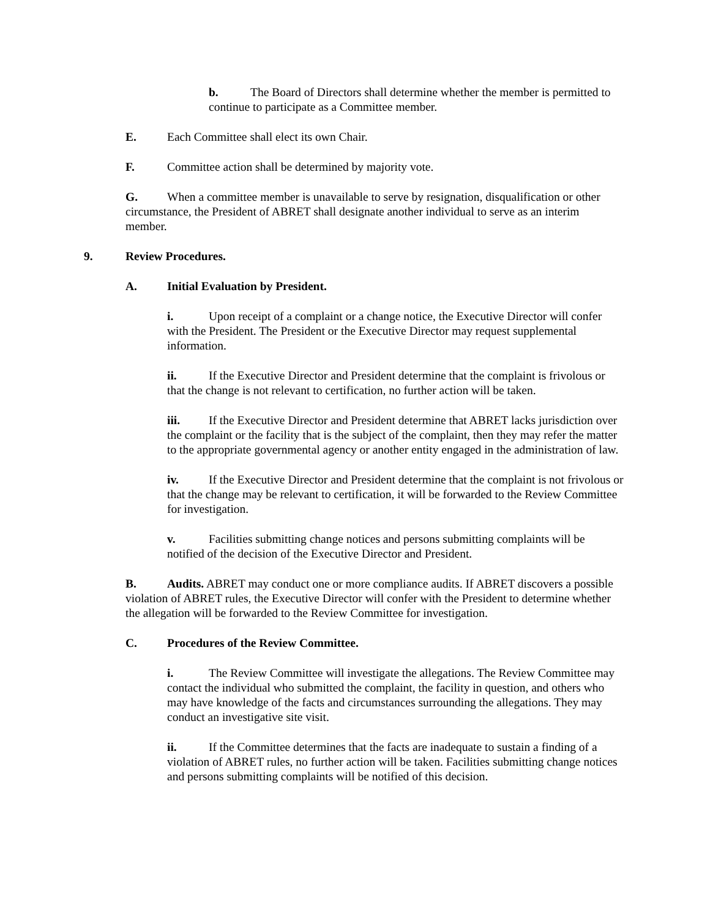b. The Board of Directors shall determine whether the member is permitted to continue to participate as a Committee member.
E. Each Committee shall elect its own Chair.
F. Committee action shall be determined by majority vote.
G. When a committee member is unavailable to serve by resignation, disqualification or other circumstance, the President of ABRET shall designate another individual to serve as an interim member.
9. Review Procedures.
A. Initial Evaluation by President.
i. Upon receipt of a complaint or a change notice, the Executive Director will confer with the President. The President or the Executive Director may request supplemental information.
ii. If the Executive Director and President determine that the complaint is frivolous or that the change is not relevant to certification, no further action will be taken.
iii. If the Executive Director and President determine that ABRET lacks jurisdiction over the complaint or the facility that is the subject of the complaint, then they may refer the matter to the appropriate governmental agency or another entity engaged in the administration of law.
iv. If the Executive Director and President determine that the complaint is not frivolous or that the change may be relevant to certification, it will be forwarded to the Review Committee for investigation.
v. Facilities submitting change notices and persons submitting complaints will be notified of the decision of the Executive Director and President.
B. Audits. ABRET may conduct one or more compliance audits. If ABRET discovers a possible violation of ABRET rules, the Executive Director will confer with the President to determine whether the allegation will be forwarded to the Review Committee for investigation.
C. Procedures of the Review Committee.
i. The Review Committee will investigate the allegations. The Review Committee may contact the individual who submitted the complaint, the facility in question, and others who may have knowledge of the facts and circumstances surrounding the allegations. They may conduct an investigative site visit.
ii. If the Committee determines that the facts are inadequate to sustain a finding of a violation of ABRET rules, no further action will be taken. Facilities submitting change notices and persons submitting complaints will be notified of this decision.